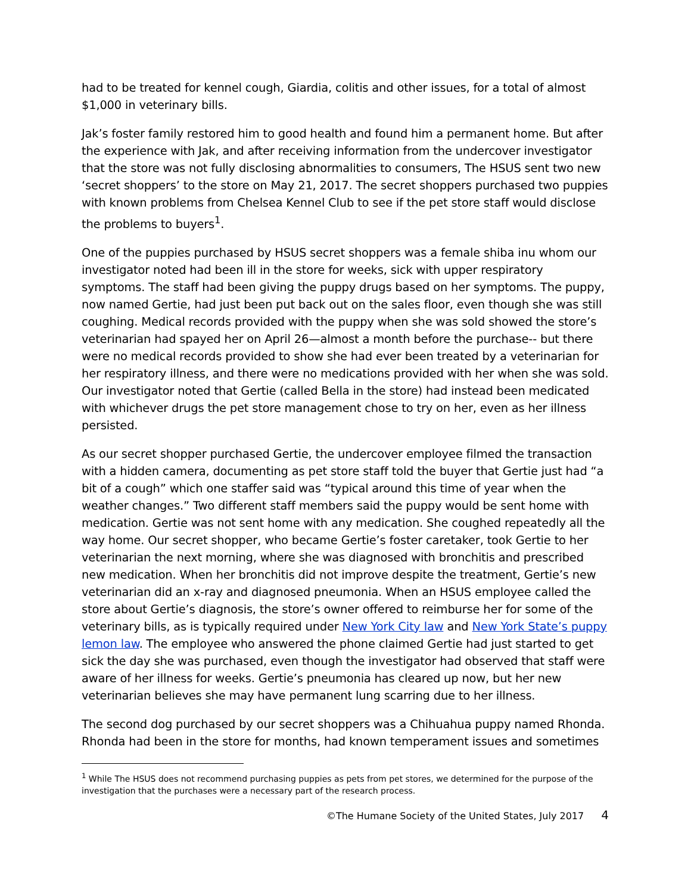had to be treated for kennel cough, Giardia, colitis and other issues, for a total of almost $1,000 in veterinary bills.
Jak’s foster family restored him to good health and found him a permanent home. But after the experience with Jak, and after receiving information from the undercover investigator that the store was not fully disclosing abnormalities to consumers, The HSUS sent two new ‘secret shoppers’ to the store on May 21, 2017. The secret shoppers purchased two puppies with known problems from Chelsea Kennel Club to see if the pet store staff would disclose the problems to buyers<sup>1</sup>.
One of the puppies purchased by HSUS secret shoppers was a female shiba inu whom our investigator noted had been ill in the store for weeks, sick with upper respiratory symptoms. The staff had been giving the puppy drugs based on her symptoms. The puppy, now named Gertie, had just been put back out on the sales floor, even though she was still coughing. Medical records provided with the puppy when she was sold showed the store’s veterinarian had spayed her on April 26—almost a month before the purchase-- but there were no medical records provided to show she had ever been treated by a veterinarian for her respiratory illness, and there were no medications provided with her when she was sold. Our investigator noted that Gertie (called Bella in the store) had instead been medicated with whichever drugs the pet store management chose to try on her, even as her illness persisted.
As our secret shopper purchased Gertie, the undercover employee filmed the transaction with a hidden camera, documenting as pet store staff told the buyer that Gertie just had “a bit of a cough” which one staffer said was “typical around this time of year when the weather changes.” Two different staff members said the puppy would be sent home with medication. Gertie was not sent home with any medication. She coughed repeatedly all the way home. Our secret shopper, who became Gertie’s foster caretaker, took Gertie to her veterinarian the next morning, where she was diagnosed with bronchitis and prescribed new medication. When her bronchitis did not improve despite the treatment, Gertie’s new veterinarian did an x-ray and diagnosed pneumonia. When an HSUS employee called the store about Gertie’s diagnosis, the store’s owner offered to reimburse her for some of the veterinary bills, as is typically required under New York City law and New York State’s puppy lemon law. The employee who answered the phone claimed Gertie had just started to get sick the day she was purchased, even though the investigator had observed that staff were aware of her illness for weeks. Gertie’s pneumonia has cleared up now, but her new veterinarian believes she may have permanent lung scarring due to her illness.
The second dog purchased by our secret shoppers was a Chihuahua puppy named Rhonda. Rhonda had been in the store for months, had known temperament issues and sometimes
<sup>1</sup> While The HSUS does not recommend purchasing puppies as pets from pet stores, we determined for the purpose of the investigation that the purchases were a necessary part of the research process.
©The Humane Society of the United States, July 2017 4